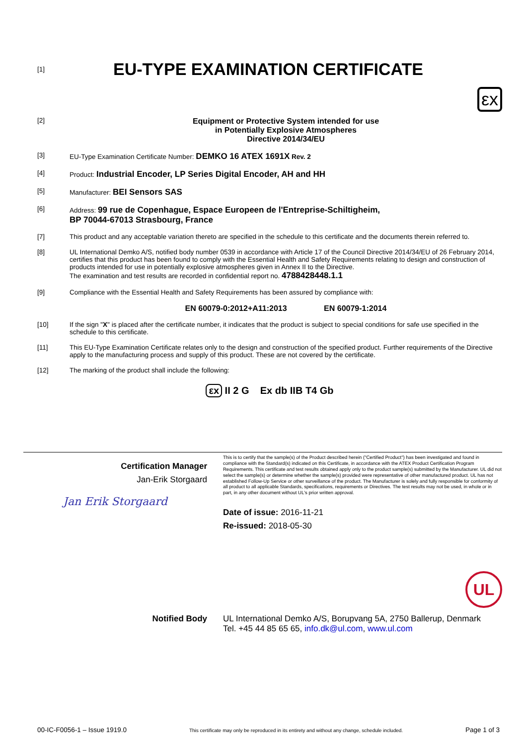[1]
EU-TYPE EXAMINATION CERTIFICATE
εx
[2]
Equipment or Protective System intended for use
in Potentially Explosive Atmospheres
Directive 2014/34/EU
[3] EU-Type Examination Certificate Number: DEMKO 16 ATEX 1691X Rev. 2
[4] Product: Industrial Encoder, LP Series Digital Encoder, AH and HH
[5] Manufacturer: BEI Sensors SAS
[6] Address: 99 rue de Copenhague, Espace Europeen de l'Entreprise-Schiltigheim,
BP 70044-67013 Strasbourg, France
[7] This product and any acceptable variation thereto are specified in the schedule to this certificate and the documents therein referred to.
[8] UL International Demko A/S, notified body number 0539 in accordance with Article 17 of the Council Directive 2014/34/EU of 26 February 2014, certifies that this product has been found to comply with the Essential Health and Safety Requirements relating to design and construction of products intended for use in potentially explosive atmospheres given in Annex II to the Directive.
The examination and test results are recorded in confidential report no. 4788428448.1.1
[9] Compliance with the Essential Health and Safety Requirements has been assured by compliance with:
EN 60079-0:2012+A11:2013 EN 60079-1:2014
[10] If the sign "X" is placed after the certificate number, it indicates that the product is subject to special conditions for safe use specified in the schedule to this certificate.
[11] This EU-Type Examination Certificate relates only to the design and construction of the specified product. Further requirements of the Directive apply to the manufacturing process and supply of this product. These are not covered by the certificate.
[12] The marking of the product shall include the following:
εx II 2 G Ex db IIB T4 Gb
Certification Manager
Jan-Erik Storgaard
Jan Erik Storgaard
This is to certify that the sample(s) of the Product described herein ("Certified Product") has been investigated and found in compliance with the Standard(s) indicated on this Certificate, in accordance with the ATEX Product Certification Program Requirements. This certificate and test results obtained apply only to the product sample(s) submitted by the Manufacturer. UL did not select the sample(s) or determine whether the sample(s) provided were representative of other manufactured product. UL has not established Follow-Up Service or other surveillance of the product. The Manufacturer is solely and fully responsible for conformity of all product to all applicable Standards, specifications, requirements or Directives. The test results may not be used, in whole or in part, in any other document without UL's prior written approval.
Date of issue: 2016-11-21
Re-issued: 2018-05-30
UL
Notified Body UL International Demko A/S, Borupvang 5A, 2750 Ballerup, Denmark
Tel. +45 44 85 65 65, info.dk@ul.com, www.ul.com
00-IC-F0056-1 – Issue 1919.0 This certificate may only be reproduced in its entirety and without any change, schedule included. Page 1 of 3